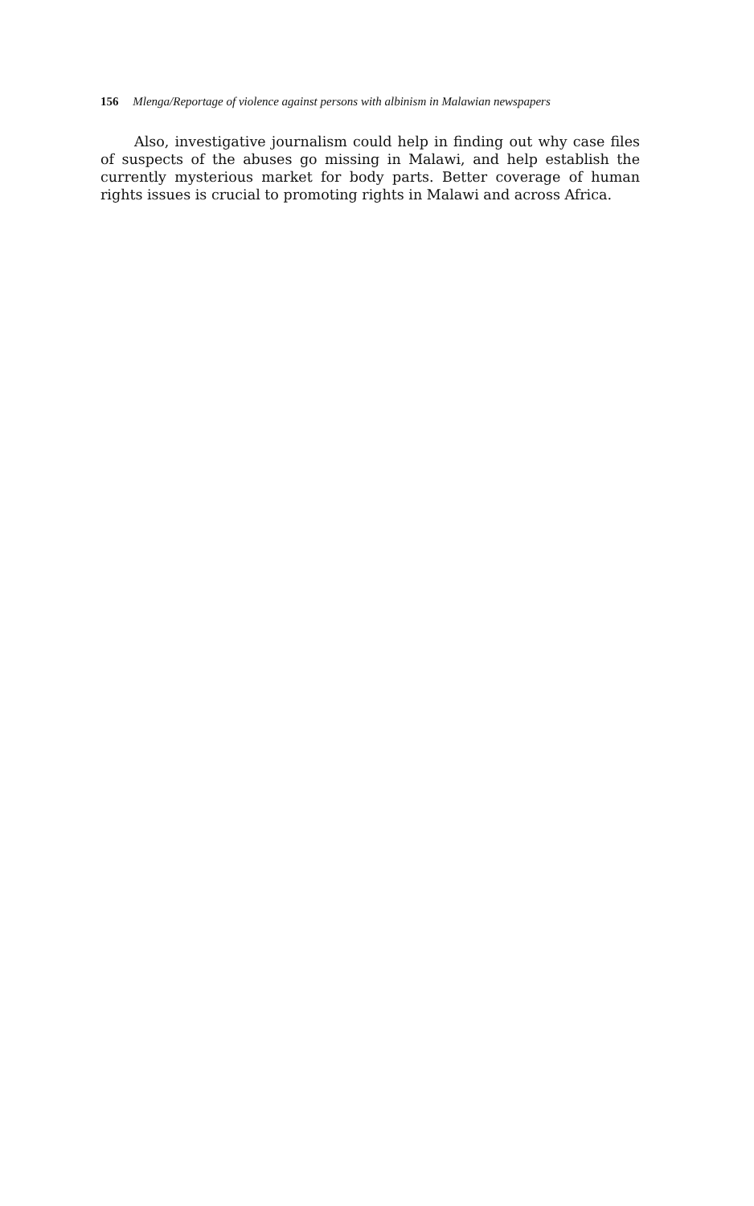156 Mlenga/Reportage of violence against persons with albinism in Malawian newspapers
Also, investigative journalism could help in finding out why case files of suspects of the abuses go missing in Malawi, and help establish the currently mysterious market for body parts. Better coverage of human rights issues is crucial to promoting rights in Malawi and across Africa.